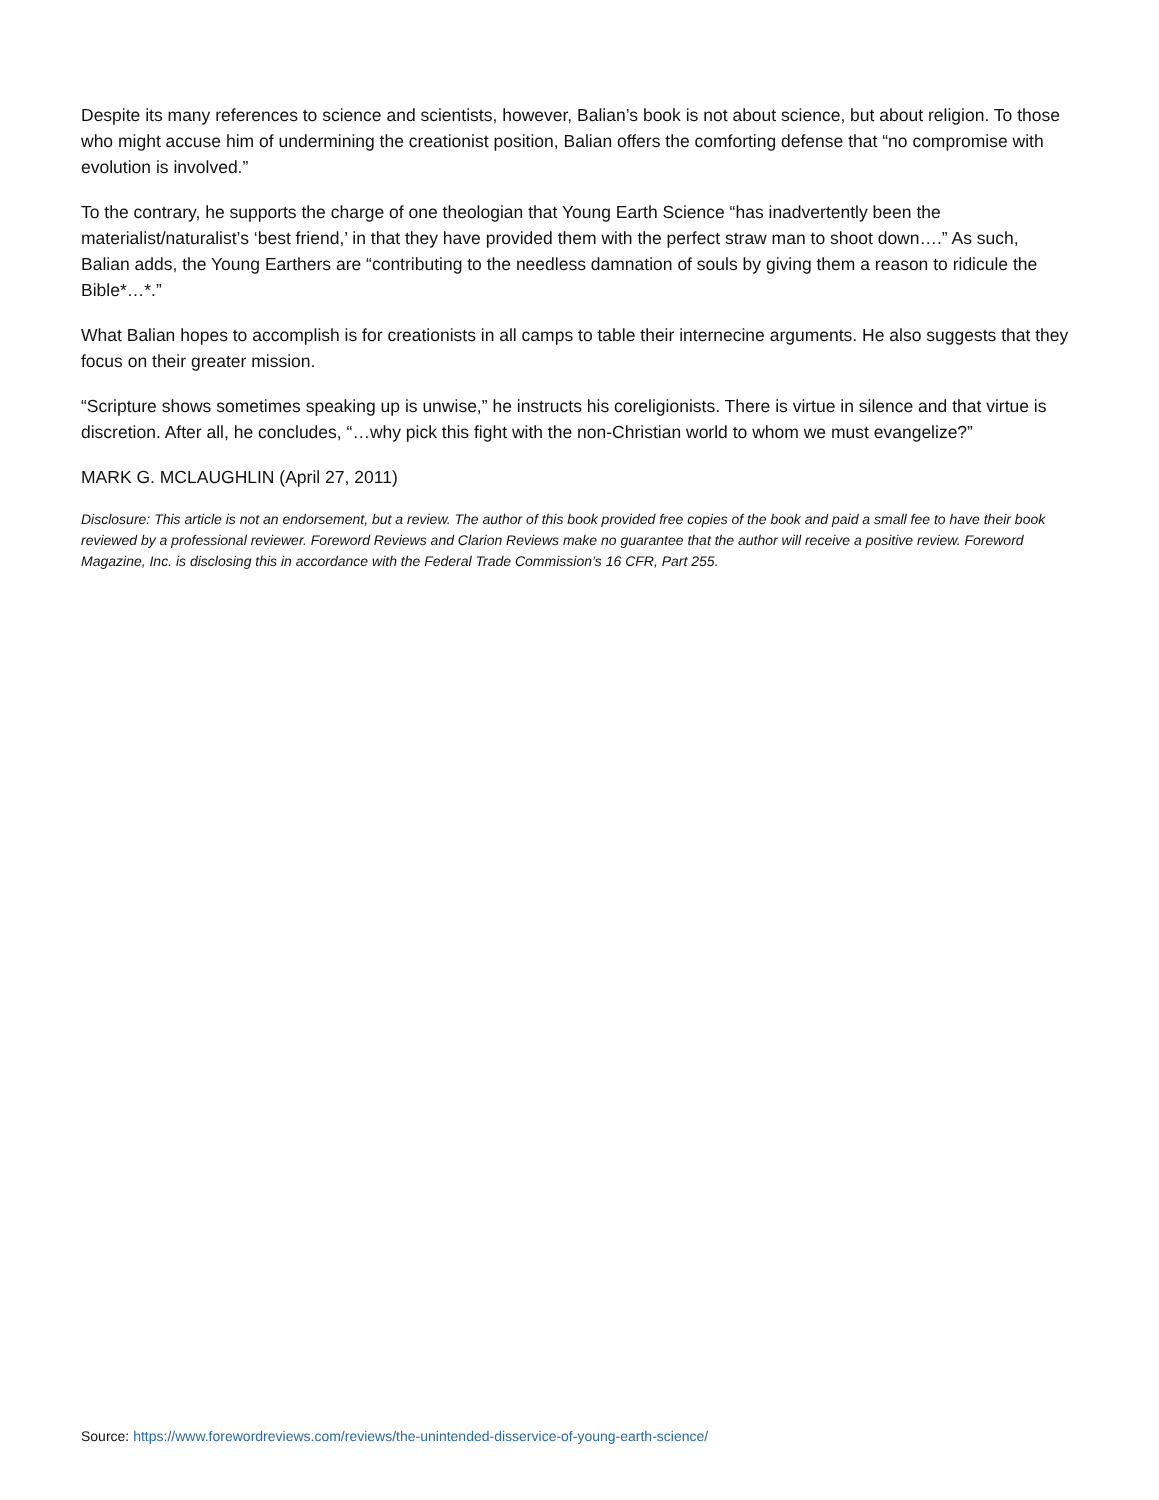Despite its many references to science and scientists, however, Balian’s book is not about science, but about religion. To those who might accuse him of undermining the creationist position, Balian offers the comforting defense that “no compromise with evolution is involved.”
To the contrary, he supports the charge of one theologian that Young Earth Science “has inadvertently been the materialist/naturalist’s ‘best friend,’ in that they have provided them with the perfect straw man to shoot down….” As such, Balian adds, the Young Earthers are “contributing to the needless damnation of souls by giving them a reason to ridicule the Bible*…*.”
What Balian hopes to accomplish is for creationists in all camps to table their internecine arguments. He also suggests that they focus on their greater mission.
“Scripture shows sometimes speaking up is unwise,” he instructs his coreligionists. There is virtue in silence and that virtue is discretion. After all, he concludes, “…why pick this fight with the non-Christian world to whom we must evangelize?”
MARK G. MCLAUGHLIN (April 27, 2011)
Disclosure: This article is not an endorsement, but a review. The author of this book provided free copies of the book and paid a small fee to have their book reviewed by a professional reviewer. Foreword Reviews and Clarion Reviews make no guarantee that the author will receive a positive review. Foreword Magazine, Inc. is disclosing this in accordance with the Federal Trade Commission’s 16 CFR, Part 255.
Source: https://www.forewordreviews.com/reviews/the-unintended-disservice-of-young-earth-science/